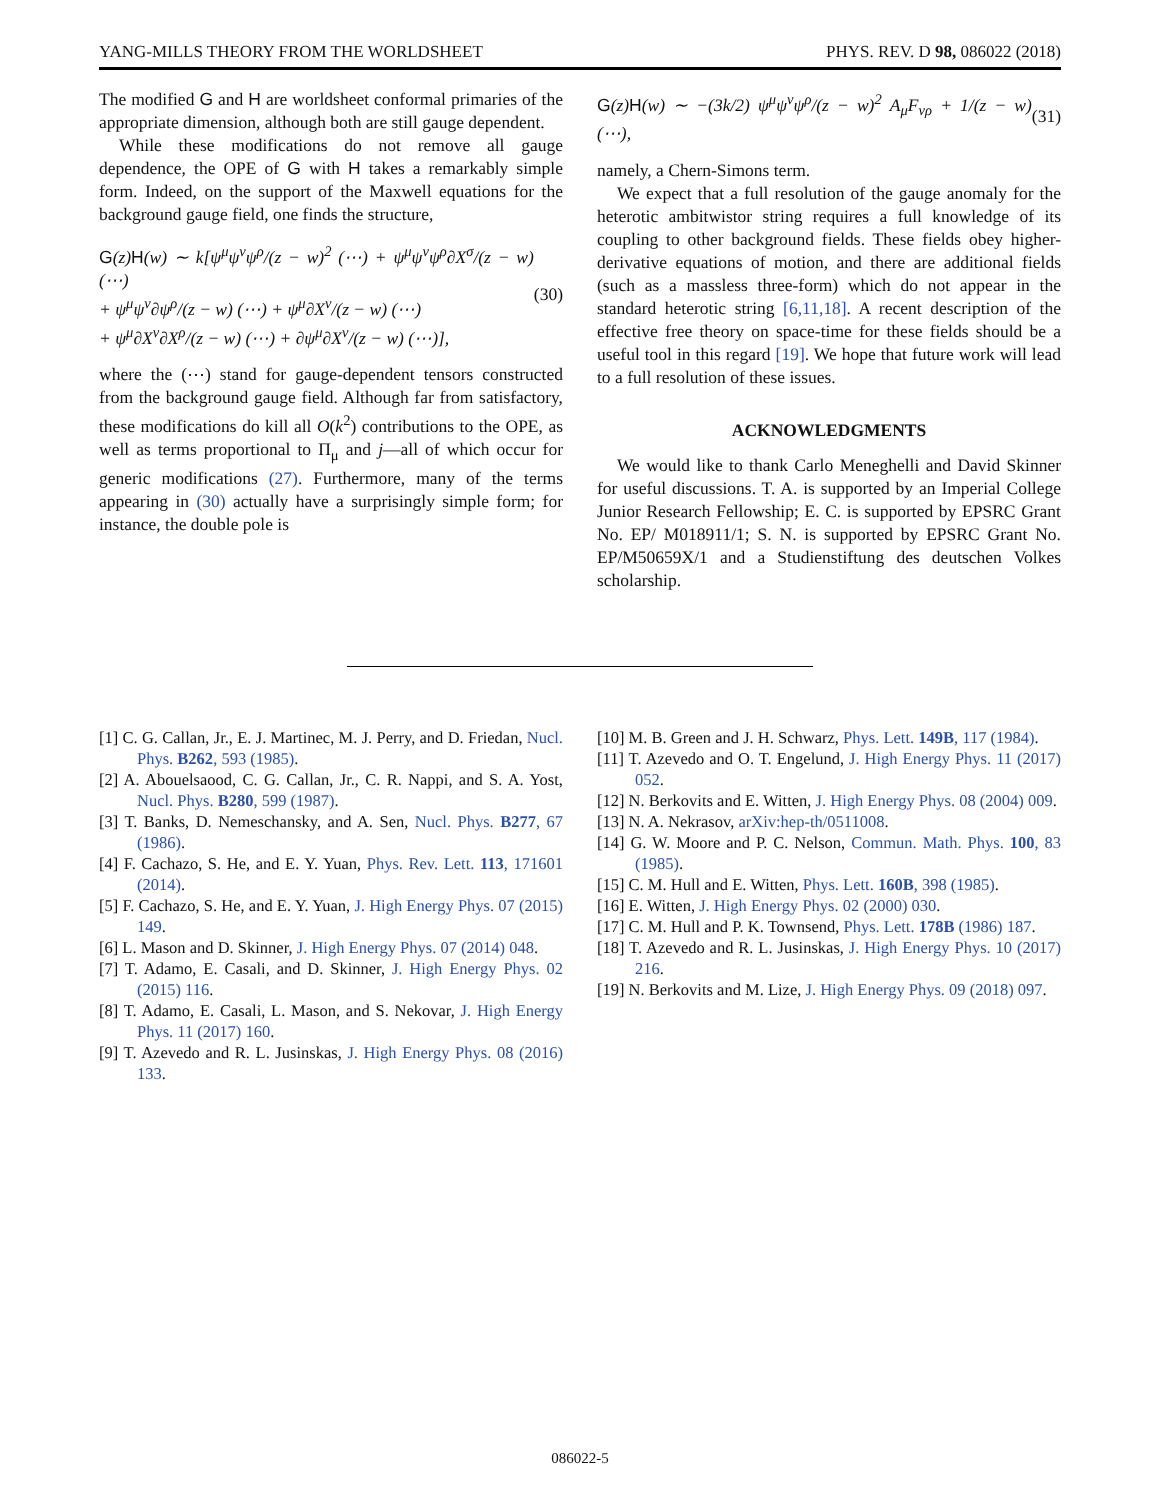YANG-MILLS THEORY FROM THE WORLDSHEET PHYS. REV. D 98, 086022 (2018)
The modified G and H are worldsheet conformal primaries of the appropriate dimension, although both are still gauge dependent.
While these modifications do not remove all gauge dependence, the OPE of G with H takes a remarkably simple form. Indeed, on the support of the Maxwell equations for the background gauge field, one finds the structure,
G(z)H(w) ∼ k[ψ<sup>μ</sup>ψ<sup>ν</sup>ψ<sup>ρ</sup>/(z − w)<sup>2</sup> (⋯) + ψ<sup>μ</sup>ψ<sup>ν</sup>ψ<sup>ρ</sup>∂X<sup>σ</sup>/(z − w) (⋯)
+ ψ<sup>μ</sup>ψ<sup>ν</sup>∂ψ<sup>ρ</sup>/(z − w) (⋯) + ψ<sup>μ</sup>∂X<sup>ν</sup>/(z − w) (⋯)
+ ψ<sup>μ</sup>∂X<sup>ν</sup>∂X<sup>ρ</sup>/(z − w) (⋯) + ∂ψ<sup>μ</sup>∂X<sup>ν</sup>/(z − w) (⋯)],
(30)
where the (⋯) stand for gauge-dependent tensors constructed from the background gauge field. Although far from satisfactory, these modifications do kill all O(k<sup>2</sup>) contributions to the OPE, as well as terms proportional to Π<sub>μ</sub> and j—all of which occur for generic modifications (27). Furthermore, many of the terms appearing in (30) actually have a surprisingly simple form; for instance, the double pole is
G(z)H(w) ∼ −(3k/2) ψ<sup>μ</sup>ψ<sup>ν</sup>ψ<sup>ρ</sup>/(z − w)<sup>2</sup> A<sub>μ</sub>F<sub>νρ</sub> + 1/(z − w) (⋯),
(31)
namely, a Chern-Simons term.
We expect that a full resolution of the gauge anomaly for the heterotic ambitwistor string requires a full knowledge of its coupling to other background fields. These fields obey higher-derivative equations of motion, and there are additional fields (such as a massless three-form) which do not appear in the standard heterotic string [6,11,18]. A recent description of the effective free theory on space-time for these fields should be a useful tool in this regard [19]. We hope that future work will lead to a full resolution of these issues.
ACKNOWLEDGMENTS
We would like to thank Carlo Meneghelli and David Skinner for useful discussions. T. A. is supported by an Imperial College Junior Research Fellowship; E. C. is supported by EPSRC Grant No. EP/ M018911/1; S. N. is supported by EPSRC Grant No. EP/M50659X/1 and a Studienstiftung des deutschen Volkes scholarship.
[1] C. G. Callan, Jr., E. J. Martinec, M. J. Perry, and D. Friedan, Nucl. Phys. B262, 593 (1985).
[2] A. Abouelsaood, C. G. Callan, Jr., C. R. Nappi, and S. A. Yost, Nucl. Phys. B280, 599 (1987).
[3] T. Banks, D. Nemeschansky, and A. Sen, Nucl. Phys. B277, 67 (1986).
[4] F. Cachazo, S. He, and E. Y. Yuan, Phys. Rev. Lett. 113, 171601 (2014).
[5] F. Cachazo, S. He, and E. Y. Yuan, J. High Energy Phys. 07 (2015) 149.
[6] L. Mason and D. Skinner, J. High Energy Phys. 07 (2014) 048.
[7] T. Adamo, E. Casali, and D. Skinner, J. High Energy Phys. 02 (2015) 116.
[8] T. Adamo, E. Casali, L. Mason, and S. Nekovar, J. High Energy Phys. 11 (2017) 160.
[9] T. Azevedo and R. L. Jusinskas, J. High Energy Phys. 08 (2016) 133.
[10] M. B. Green and J. H. Schwarz, Phys. Lett. 149B, 117 (1984).
[11] T. Azevedo and O. T. Engelund, J. High Energy Phys. 11 (2017) 052.
[12] N. Berkovits and E. Witten, J. High Energy Phys. 08 (2004) 009.
[13] N. A. Nekrasov, arXiv:hep-th/0511008.
[14] G. W. Moore and P. C. Nelson, Commun. Math. Phys. 100, 83 (1985).
[15] C. M. Hull and E. Witten, Phys. Lett. 160B, 398 (1985).
[16] E. Witten, J. High Energy Phys. 02 (2000) 030.
[17] C. M. Hull and P. K. Townsend, Phys. Lett. 178B (1986) 187.
[18] T. Azevedo and R. L. Jusinskas, J. High Energy Phys. 10 (2017) 216.
[19] N. Berkovits and M. Lize, J. High Energy Phys. 09 (2018) 097.
086022-5